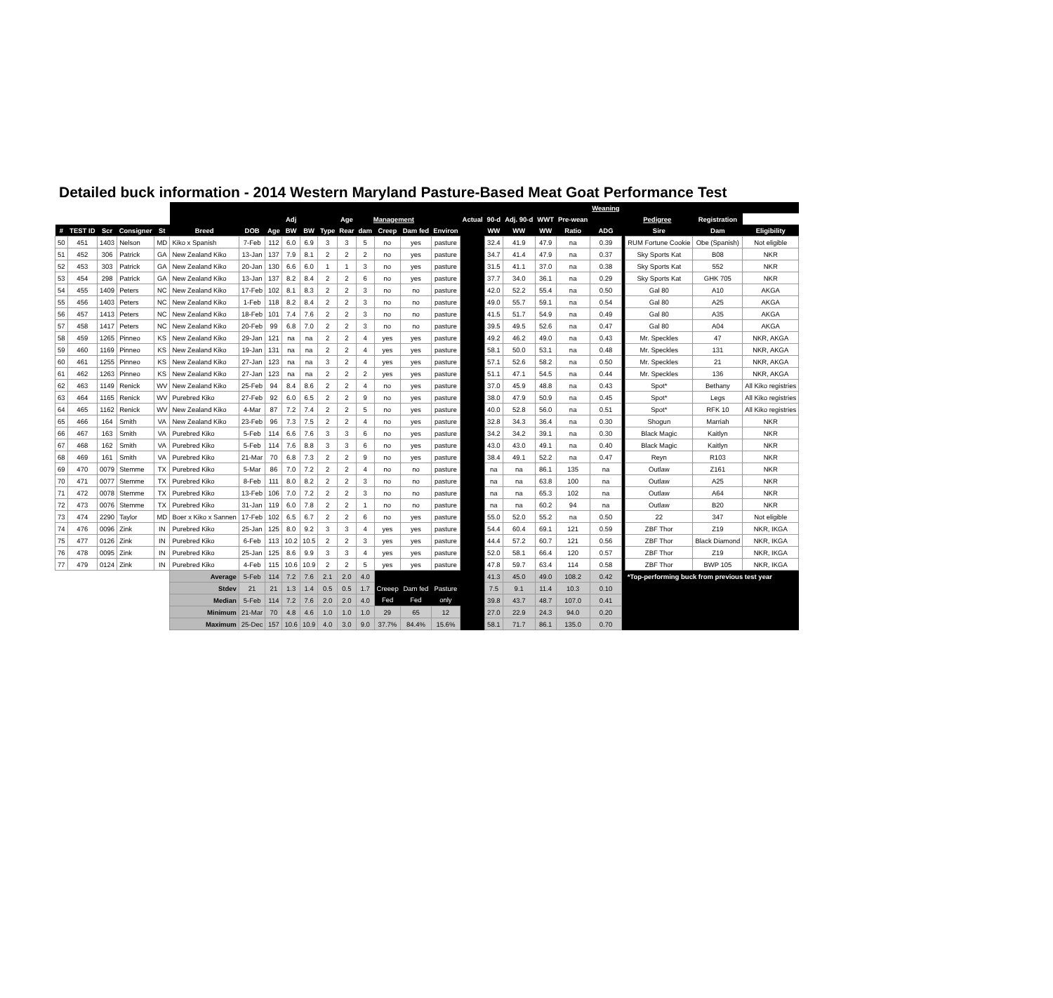Detailed buck information - 2014 Western Maryland Pasture-Based Meat Goat Performance Test
| | | | | | | | | | | | | | | | | | | | | | Weaning | | | | |
| --- | --- | --- | --- | --- | --- | --- | --- | --- | --- | --- | --- | --- | --- | --- | --- | --- | --- | --- | --- | --- | --- | --- | --- | --- | --- |
| | | | | | | | | Adj | | | Age | Management | | | | Actual | 90-d | Adj. 90-d | WWT | Pre-wean | | Pedigree | | Registration | |
| # | TEST ID | Scr | Consigner | St | Breed | DOB | Age | BW | BW | Type | Rear | dam | Creep | Dam fed | Environ | | WW | WW | WW | Ratio | ADG | | Sire | Dam | Eligibility |
| 50 | 451 | 1403 | Nelson | MD | Kiko x Spanish | 7-Feb | 112 | 6.0 | 6.9 | 3 | 3 | 5 | no | yes | pasture | | 32.4 | 41.9 | 47.9 | na | 0.39 | | RUM Fortune Cookie | Obe (Spanish) | Not eligible |
| 51 | 452 | 306 | Patrick | GA | New Zealand Kiko | 13-Jan | 137 | 7.9 | 8.1 | 2 | 2 | 2 | no | yes | pasture | | 34.7 | 41.4 | 47.9 | na | 0.37 | | Sky Sports Kat | B08 | NKR |
| 52 | 453 | 303 | Patrick | GA | New Zealand Kiko | 20-Jan | 130 | 6.6 | 6.0 | 1 | 1 | 3 | no | yes | pasture | | 31.5 | 41.1 | 37.0 | na | 0.38 | | Sky Sports Kat | 552 | NKR |
| 53 | 454 | 298 | Patrick | GA | New Zealand Kiko | 13-Jan | 137 | 8.2 | 8.4 | 2 | 2 | 6 | no | yes | pasture | | 37.7 | 34.0 | 36.1 | na | 0.29 | | Sky Sports Kat | GHK 705 | NKR |
| 54 | 455 | 1409 | Peters | NC | New Zealand Kiko | 17-Feb | 102 | 8.1 | 8.3 | 2 | 2 | 3 | no | no | pasture | | 42.0 | 52.2 | 55.4 | na | 0.50 | | Gal 80 | A10 | AKGA |
| 55 | 456 | 1403 | Peters | NC | New Zealand Kiko | 1-Feb | 118 | 8.2 | 8.4 | 2 | 2 | 3 | no | no | pasture | | 49.0 | 55.7 | 59.1 | na | 0.54 | | Gal 80 | A25 | AKGA |
| 56 | 457 | 1413 | Peters | NC | New Zealand Kiko | 18-Feb | 101 | 7.4 | 7.6 | 2 | 2 | 3 | no | no | pasture | | 41.5 | 51.7 | 54.9 | na | 0.49 | | Gal 80 | A35 | AKGA |
| 57 | 458 | 1417 | Peters | NC | New Zealand Kiko | 20-Feb | 99 | 6.8 | 7.0 | 2 | 2 | 3 | no | no | pasture | | 39.5 | 49.5 | 52.6 | na | 0.47 | | Gal 80 | A04 | AKGA |
| 58 | 459 | 1265 | Pinneo | KS | New Zealand Kiko | 29-Jan | 121 | na | na | 2 | 2 | 4 | yes | yes | pasture | | 49.2 | 46.2 | 49.0 | na | 0.43 | | Mr. Speckles | 47 | NKR, AKGA |
| 59 | 460 | 1169 | Pinneo | KS | New Zealand Kiko | 19-Jan | 131 | na | na | 2 | 2 | 4 | yes | yes | pasture | | 58.1 | 50.0 | 53.1 | na | 0.48 | | Mr. Speckles | 131 | NKR, AKGA |
| 60 | 461 | 1255 | Pinneo | KS | New Zealand Kiko | 27-Jan | 123 | na | na | 3 | 2 | 4 | yes | yes | pasture | | 57.1 | 52.6 | 58.2 | na | 0.50 | | Mr. Speckles | 21 | NKR, AKGA |
| 61 | 462 | 1263 | Pinneo | KS | New Zealand Kiko | 27-Jan | 123 | na | na | 2 | 2 | 2 | yes | yes | pasture | | 51.1 | 47.1 | 54.5 | na | 0.44 | | Mr. Speckles | 136 | NKR, AKGA |
| 62 | 463 | 1149 | Renick | WV | New Zealand Kiko | 25-Feb | 94 | 8.4 | 8.6 | 2 | 2 | 4 | no | yes | pasture | | 37.0 | 45.9 | 48.8 | na | 0.43 | | Spot* | Bethany | All Kiko registries |
| 63 | 464 | 1165 | Renick | WV | Purebred Kiko | 27-Feb | 92 | 6.0 | 6.5 | 2 | 2 | 9 | no | yes | pasture | | 38.0 | 47.9 | 50.9 | na | 0.45 | | Spot* | Legs | All Kiko registries |
| 64 | 465 | 1162 | Renick | WV | New Zealand Kiko | 4-Mar | 87 | 7.2 | 7.4 | 2 | 2 | 5 | no | yes | pasture | | 40.0 | 52.8 | 56.0 | na | 0.51 | | Spot* | RFK 10 | All Kiko registries |
| 65 | 466 | 164 | Smith | VA | New Zealand Kiko | 23-Feb | 96 | 7.3 | 7.5 | 2 | 2 | 4 | no | yes | pasture | | 32.8 | 34.3 | 36.4 | na | 0.30 | | Shogun | Marriah | NKR |
| 66 | 467 | 163 | Smith | VA | Purebred Kiko | 5-Feb | 114 | 6.6 | 7.6 | 3 | 3 | 6 | no | yes | pasture | | 34.2 | 34.2 | 39.1 | na | 0.30 | | Black Magic | Kaitlyn | NKR |
| 67 | 468 | 162 | Smith | VA | Purebred Kiko | 5-Feb | 114 | 7.6 | 8.8 | 3 | 3 | 6 | no | yes | pasture | | 43.0 | 43.0 | 49.1 | na | 0.40 | | Black Magic | Kaitlyn | NKR |
| 68 | 469 | 161 | Smith | VA | Purebred Kiko | 21-Mar | 70 | 6.8 | 7.3 | 2 | 2 | 9 | no | yes | pasture | | 38.4 | 49.1 | 52.2 | na | 0.47 | | Reyn | R103 | NKR |
| 69 | 470 | 0079 | Stemme | TX | Purebred Kiko | 5-Mar | 86 | 7.0 | 7.2 | 2 | 2 | 4 | no | no | pasture | | na | na | 86.1 | 135 | na | | Outlaw | Z161 | NKR |
| 70 | 471 | 0077 | Stemme | TX | Purebred Kiko | 8-Feb | 111 | 8.0 | 8.2 | 2 | 2 | 3 | no | no | pasture | | na | na | 63.8 | 100 | na | | Outlaw | A25 | NKR |
| 71 | 472 | 0078 | Stemme | TX | Purebred Kiko | 13-Feb | 106 | 7.0 | 7.2 | 2 | 2 | 3 | no | no | pasture | | na | na | 65.3 | 102 | na | | Outlaw | A64 | NKR |
| 72 | 473 | 0076 | Stemme | TX | Purebred Kiko | 31-Jan | 119 | 6.0 | 7.8 | 2 | 2 | 1 | no | no | pasture | | na | na | 60.2 | 94 | na | | Outlaw | B20 | NKR |
| 73 | 474 | 2290 | Taylor | MD | Boer x Kiko x Sannen | 17-Feb | 102 | 6.5 | 6.7 | 2 | 2 | 6 | no | yes | pasture | | 55.0 | 52.0 | 55.2 | na | 0.50 | | 22 | 347 | Not eligible |
| 74 | 476 | 0096 | Zink | IN | Purebred Kiko | 25-Jan | 125 | 8.0 | 9.2 | 3 | 3 | 4 | yes | yes | pasture | | 54.4 | 60.4 | 69.1 | 121 | 0.59 | | ZBF Thor | Z19 | NKR, IKGA |
| 75 | 477 | 0126 | Zink | IN | Purebred Kiko | 6-Feb | 113 | 10.2 | 10.5 | 2 | 2 | 3 | yes | yes | pasture | | 44.4 | 57.2 | 60.7 | 121 | 0.56 | | ZBF Thor | Black Diamond | NKR, IKGA |
| 76 | 478 | 0095 | Zink | IN | Purebred Kiko | 25-Jan | 125 | 8.6 | 9.9 | 3 | 3 | 4 | yes | yes | pasture | | 52.0 | 58.1 | 66.4 | 120 | 0.57 | | ZBF Thor | Z19 | NKR, IKGA |
| 77 | 479 | 0124 | Zink | IN | Purebred Kiko | 4-Feb | 115 | 10.6 | 10.9 | 2 | 2 | 5 | yes | yes | pasture | | 47.8 | 59.7 | 63.4 | 114 | 0.58 | | ZBF Thor | BWP 105 | NKR, IKGA |
| | | | | | Average | 5-Feb | 114 | 7.2 | 7.6 | 2.1 | 2.0 | 4.0 | | | | | 41.3 | 45.0 | 49.0 | 108.2 | 0.42 | | *Top-performing buck from previous test year | | |
| | | | | | Stdev | 21 | 21 | 1.3 | 1.4 | 0.5 | 0.5 | 1.7 | Creeep | Dam fed | Pasture | | 7.5 | 9.1 | 11.4 | 10.3 | 0.10 | | | | |
| | | | | | Median | 5-Feb | 114 | 7.2 | 7.6 | 2.0 | 2.0 | 4.0 | Fed | Fed | only | | 39.8 | 43.7 | 48.7 | 107.0 | 0.41 | | | | |
| | | | | | Minimum | 21-Mar | 70 | 4.8 | 4.6 | 1.0 | 1.0 | 1.0 | 29 | 65 | 12 | | 27.0 | 22.9 | 24.3 | 94.0 | 0.20 | | | | |
| | | | | | Maximum | 25-Dec | 157 | 10.6 | 10.9 | 4.0 | 3.0 | 9.0 | 37.7% | 84.4% | 15.6% | | 58.1 | 71.7 | 86.1 | 135.0 | 0.70 | | | | |